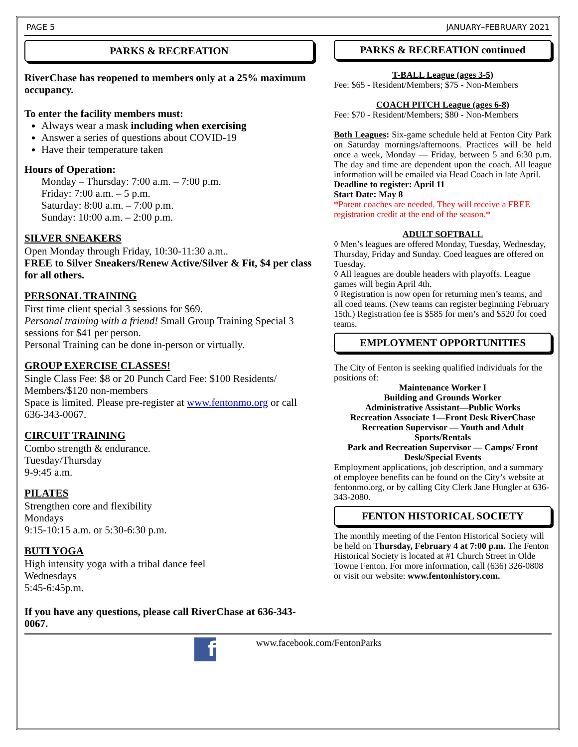PAGE 5 JANUARY–FEBRUARY 2021
PARKS & RECREATION
RiverChase has reopened to members only at a 25% maximum occupancy.
To enter the facility members must:
Always wear a mask including when exercising
Answer a series of questions about COVID-19
Have their temperature taken
Hours of Operation:
Monday – Thursday: 7:00 a.m. – 7:00 p.m.
Friday: 7:00 a.m. – 5 p.m.
Saturday: 8:00 a.m. – 7:00 p.m.
Sunday: 10:00 a.m. – 2:00 p.m.
SILVER SNEAKERS
Open Monday through Friday, 10:30-11:30 a.m..
FREE to Silver Sneakers/Renew Active/Silver & Fit, $4 per class for all others.
PERSONAL TRAINING
First time client special 3 sessions for $69.
Personal training with a friend! Small Group Training Special 3 sessions for $41 per person.
Personal Training can be done in-person or virtually.
GROUP EXERCISE CLASSES!
Single Class Fee: $8 or 20 Punch Card Fee: $100 Residents/ Members/$120 non-members
Space is limited. Please pre-register at www.fentonmo.org or call 636-343-0067.
CIRCUIT TRAINING
Combo strength & endurance.
Tuesday/Thursday
9-9:45 a.m.
PILATES
Strengthen core and flexibility
Mondays
9:15-10:15 a.m. or 5:30-6:30 p.m.
BUTI YOGA
High intensity yoga with a tribal dance feel
Wednesdays
5:45-6:45p.m.
If you have any questions, please call RiverChase at 636-343-0067.
PARKS & RECREATION continued
T-BALL League (ages 3-5)
Fee: $65 - Resident/Members; $75 - Non-Members
COACH PITCH League (ages 6-8)
Fee: $70 - Resident/Members; $80 - Non-Members
Both Leagues: Six-game schedule held at Fenton City Park on Saturday mornings/afternoons. Practices will be held once a week, Monday — Friday, between 5 and 6:30 p.m. The day and time are dependent upon the coach. All league information will be emailed via Head Coach in late April.
Deadline to register: April 11
Start Date: May 8
*Parent coaches are needed. They will receive a FREE registration credit at the end of the season.*
ADULT SOFTBALL
◊ Men’s leagues are offered Monday, Tuesday, Wednesday, Thursday, Friday and Sunday. Coed leagues are offered on Tuesday.
◊ All leagues are double headers with playoffs. League games will begin April 4th.
◊ Registration is now open for returning men’s teams, and all coed teams. (New teams can register beginning February 15th.) Registration fee is $585 for men’s and $520 for coed teams.
EMPLOYMENT OPPORTUNITIES
The City of Fenton is seeking qualified individuals for the positions of:
Maintenance Worker I
Building and Grounds Worker
Administrative Assistant—Public Works
Recreation Associate 1—Front Desk RiverChase
Recreation Supervisor — Youth and Adult Sports/Rentals
Park and Recreation Supervisor — Camps/ Front Desk/Special Events
Employment applications, job description, and a summary of employee benefits can be found on the City’s website at fentonmo.org, or by calling City Clerk Jane Hungler at 636-343-2080.
FENTON HISTORICAL SOCIETY
The monthly meeting of the Fenton Historical Society will be held on Thursday, February 4 at 7:00 p.m. The Fenton Historical Society is located at #1 Church Street in Olde Towne Fenton. For more information, call (636) 326-0808 or visit our website: www.fentonhistory.com.
f
www.facebook.com/FentonParks